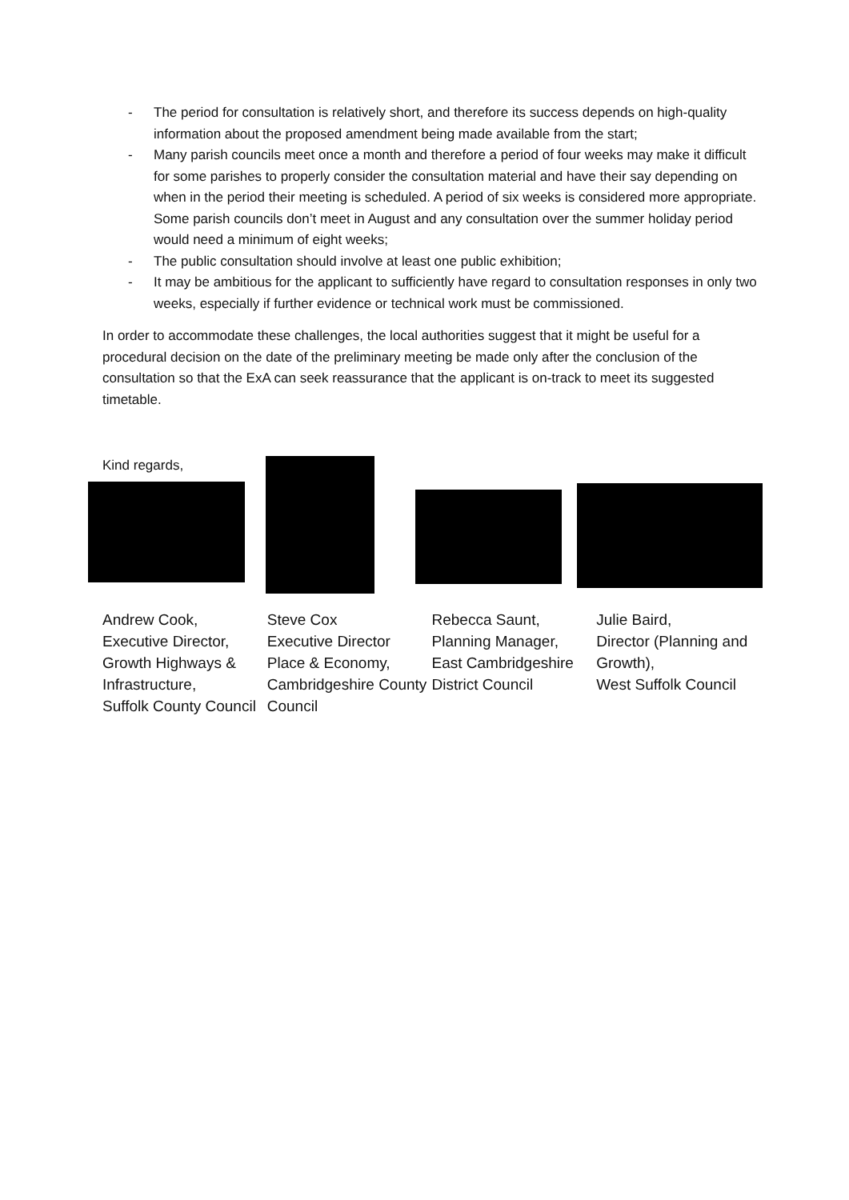- The period for consultation is relatively short, and therefore its success depends on high-quality information about the proposed amendment being made available from the start;
- Many parish councils meet once a month and therefore a period of four weeks may make it difficult for some parishes to properly consider the consultation material and have their say depending on when in the period their meeting is scheduled. A period of six weeks is considered more appropriate. Some parish councils don’t meet in August and any consultation over the summer holiday period would need a minimum of eight weeks;
- The public consultation should involve at least one public exhibition;
- It may be ambitious for the applicant to sufficiently have regard to consultation responses in only two weeks, especially if further evidence or technical work must be commissioned.
In order to accommodate these challenges, the local authorities suggest that it might be useful for a procedural decision on the date of the preliminary meeting be made only after the conclusion of the consultation so that the ExA can seek reassurance that the applicant is on-track to meet its suggested timetable.
Kind regards,
Andrew Cook,
Executive Director,
Growth Highways & Infrastructure,
Suffolk County Council
Steve Cox
Executive Director Place & Economy,
Cambridgeshire County Council
Rebecca Saunt,
Planning Manager,
East Cambridgeshire District Council
Julie Baird,
Director (Planning and Growth),
West Suffolk Council